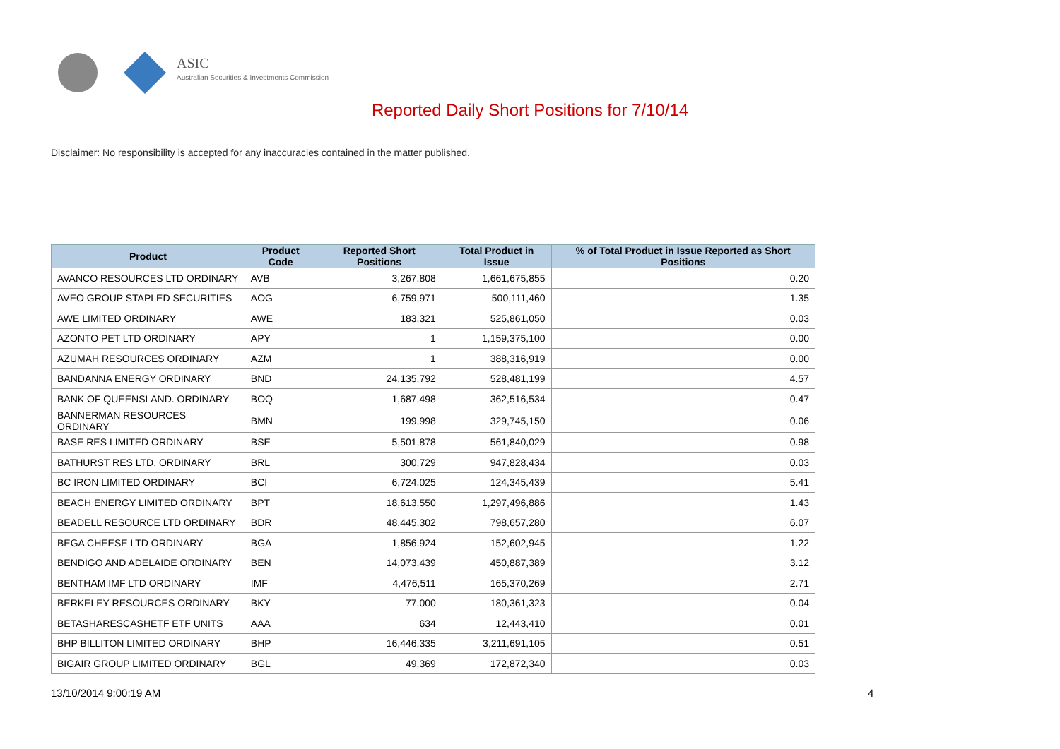ASIC
Australian Securities & Investments Commission
Reported Daily Short Positions for 7/10/14
Disclaimer: No responsibility is accepted for any inaccuracies contained in the matter published.
| Product | Product Code | Reported Short Positions | Total Product in Issue | % of Total Product in Issue Reported as Short Positions |
| --- | --- | --- | --- | --- |
| AVANCO RESOURCES LTD ORDINARY | AVB | 3,267,808 | 1,661,675,855 | 0.20 |
| AVEO GROUP STAPLED SECURITIES | AOG | 6,759,971 | 500,111,460 | 1.35 |
| AWE LIMITED ORDINARY | AWE | 183,321 | 525,861,050 | 0.03 |
| AZONTO PET LTD ORDINARY | APY | 1 | 1,159,375,100 | 0.00 |
| AZUMAH RESOURCES ORDINARY | AZM | 1 | 388,316,919 | 0.00 |
| BANDANNA ENERGY ORDINARY | BND | 24,135,792 | 528,481,199 | 4.57 |
| BANK OF QUEENSLAND. ORDINARY | BOQ | 1,687,498 | 362,516,534 | 0.47 |
| BANNERMAN RESOURCES ORDINARY | BMN | 199,998 | 329,745,150 | 0.06 |
| BASE RES LIMITED ORDINARY | BSE | 5,501,878 | 561,840,029 | 0.98 |
| BATHURST RES LTD. ORDINARY | BRL | 300,729 | 947,828,434 | 0.03 |
| BC IRON LIMITED ORDINARY | BCI | 6,724,025 | 124,345,439 | 5.41 |
| BEACH ENERGY LIMITED ORDINARY | BPT | 18,613,550 | 1,297,496,886 | 1.43 |
| BEADELL RESOURCE LTD ORDINARY | BDR | 48,445,302 | 798,657,280 | 6.07 |
| BEGA CHEESE LTD ORDINARY | BGA | 1,856,924 | 152,602,945 | 1.22 |
| BENDIGO AND ADELAIDE ORDINARY | BEN | 14,073,439 | 450,887,389 | 3.12 |
| BENTHAM IMF LTD ORDINARY | IMF | 4,476,511 | 165,370,269 | 2.71 |
| BERKELEY RESOURCES ORDINARY | BKY | 77,000 | 180,361,323 | 0.04 |
| BETASHARESCASHETF ETF UNITS | AAA | 634 | 12,443,410 | 0.01 |
| BHP BILLITON LIMITED ORDINARY | BHP | 16,446,335 | 3,211,691,105 | 0.51 |
| BIGAIR GROUP LIMITED ORDINARY | BGL | 49,369 | 172,872,340 | 0.03 |
13/10/2014 9:00:19 AM 4